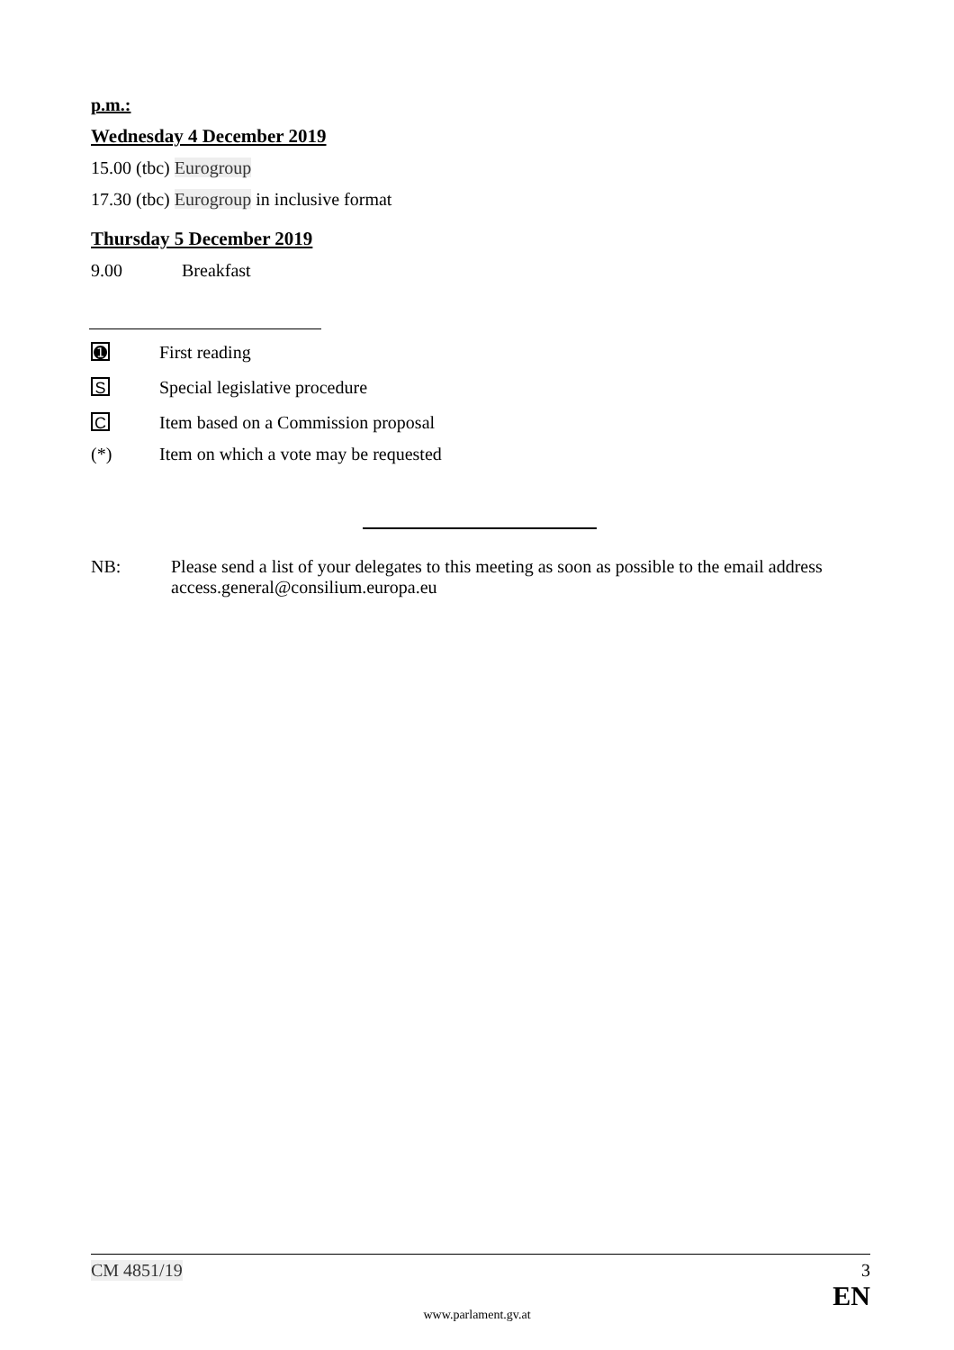p.m.:
Wednesday 4 December 2019
15.00 (tbc) Eurogroup
17.30 (tbc) Eurogroup in inclusive format
Thursday 5 December 2019
9.00 Breakfast
➊ First reading
S Special legislative procedure
C Item based on a Commission proposal
(*) Item on which a vote may be requested
NB: Please send a list of your delegates to this meeting as soon as possible to the email address access.general@consilium.europa.eu
CM 4851/19 3
EN
www.parlament.gv.at